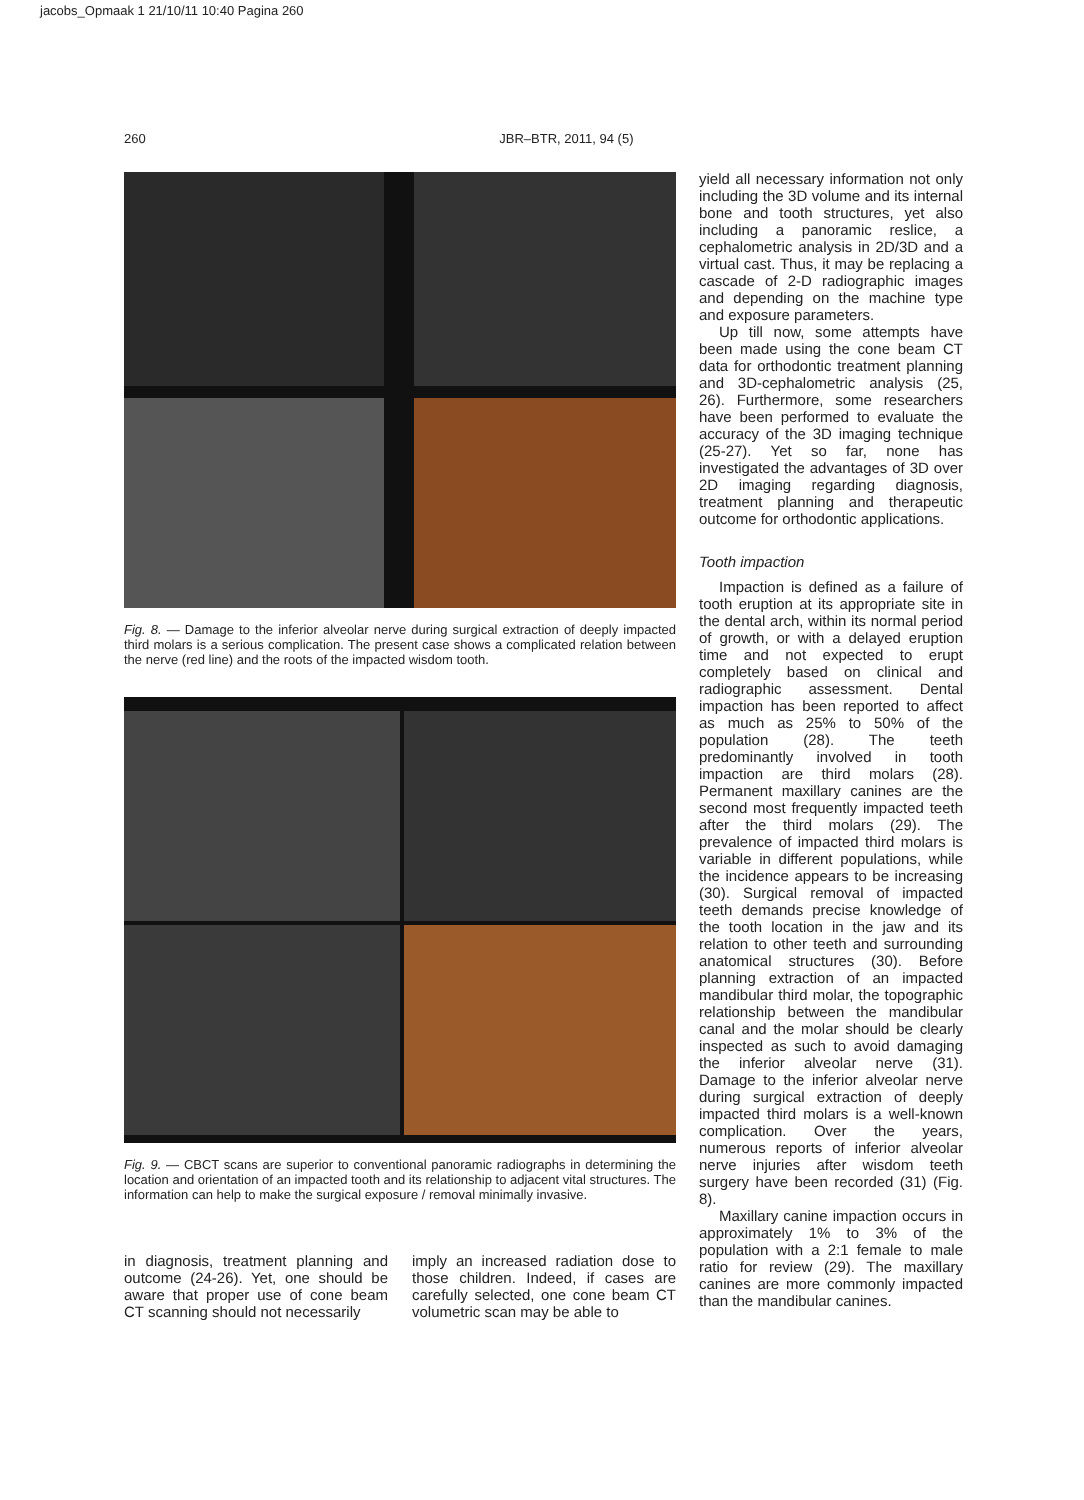jacobs_Opmaak 1 21/10/11 10:40 Pagina 260
260 JBR–BTR, 2011, 94 (5)
Fig. 8. — Damage to the inferior alveolar nerve during surgical extraction of deeply impacted third molars is a serious complication. The present case shows a complicated relation between the nerve (red line) and the roots of the impacted wisdom tooth.
Fig. 9. — CBCT scans are superior to conventional panoramic radiographs in determining the location and orientation of an impacted tooth and its relationship to adjacent vital structures. The information can help to make the surgical exposure / removal minimally invasive.
in diagnosis, treatment planning and outcome (24-26). Yet, one should be aware that proper use of cone beam CT scanning should not necessarily
imply an increased radiation dose to those children. Indeed, if cases are carefully selected, one cone beam CT volumetric scan may be able to
yield all necessary information not only including the 3D volume and its internal bone and tooth structures, yet also including a panoramic reslice, a cephalometric analysis in 2D/3D and a virtual cast. Thus, it may be replacing a cascade of 2-D radiographic images and depending on the machine type and exposure parameters.
Up till now, some attempts have been made using the cone beam CT data for orthodontic treatment planning and 3D-cephalometric analysis (25, 26). Furthermore, some researchers have been performed to evaluate the accuracy of the 3D imaging technique (25-27). Yet so far, none has investigated the advantages of 3D over 2D imaging regarding diagnosis, treatment planning and therapeutic outcome for orthodontic applications.
Tooth impaction
Impaction is defined as a failure of tooth eruption at its appropriate site in the dental arch, within its normal period of growth, or with a delayed eruption time and not expected to erupt completely based on clinical and radiographic assessment. Dental impaction has been reported to affect as much as 25% to 50% of the population (28). The teeth predominantly involved in tooth impaction are third molars (28). Permanent maxillary canines are the second most frequently impacted teeth after the third molars (29). The prevalence of impacted third molars is variable in different populations, while the incidence appears to be increasing (30). Surgical removal of impacted teeth demands precise knowledge of the tooth location in the jaw and its relation to other teeth and surrounding anatomical structures (30). Before planning extraction of an impacted mandibular third molar, the topographic relationship between the mandibular canal and the molar should be clearly inspected as such to avoid damaging the inferior alveolar nerve (31). Damage to the inferior alveolar nerve during surgical extraction of deeply impacted third molars is a well-known complication. Over the years, numerous reports of inferior alveolar nerve injuries after wisdom teeth surgery have been recorded (31) (Fig. 8).
Maxillary canine impaction occurs in approximately 1% to 3% of the population with a 2:1 female to male ratio for review (29). The maxillary canines are more commonly impacted than the mandibular canines.